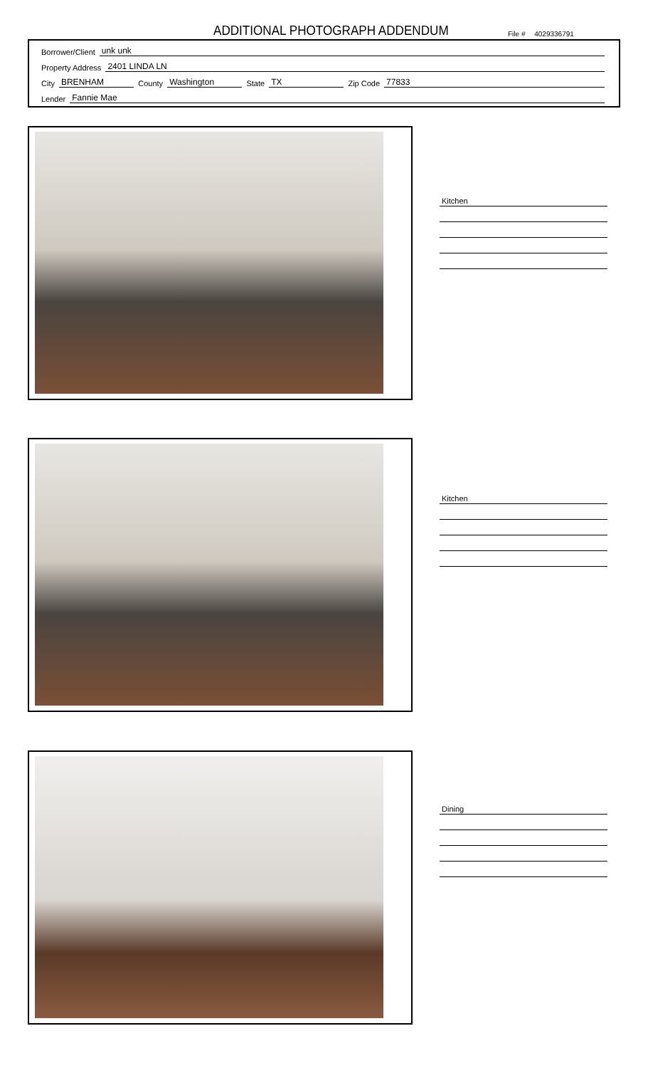ADDITIONAL PHOTOGRAPH ADDENDUM File # 4029336791
Borrower/Client unk unk
Property Address 2401 LINDA LN
City BRENHAM County Washington State TX Zip Code 77833
Lender Fannie Mae
Kitchen
Kitchen
Dining